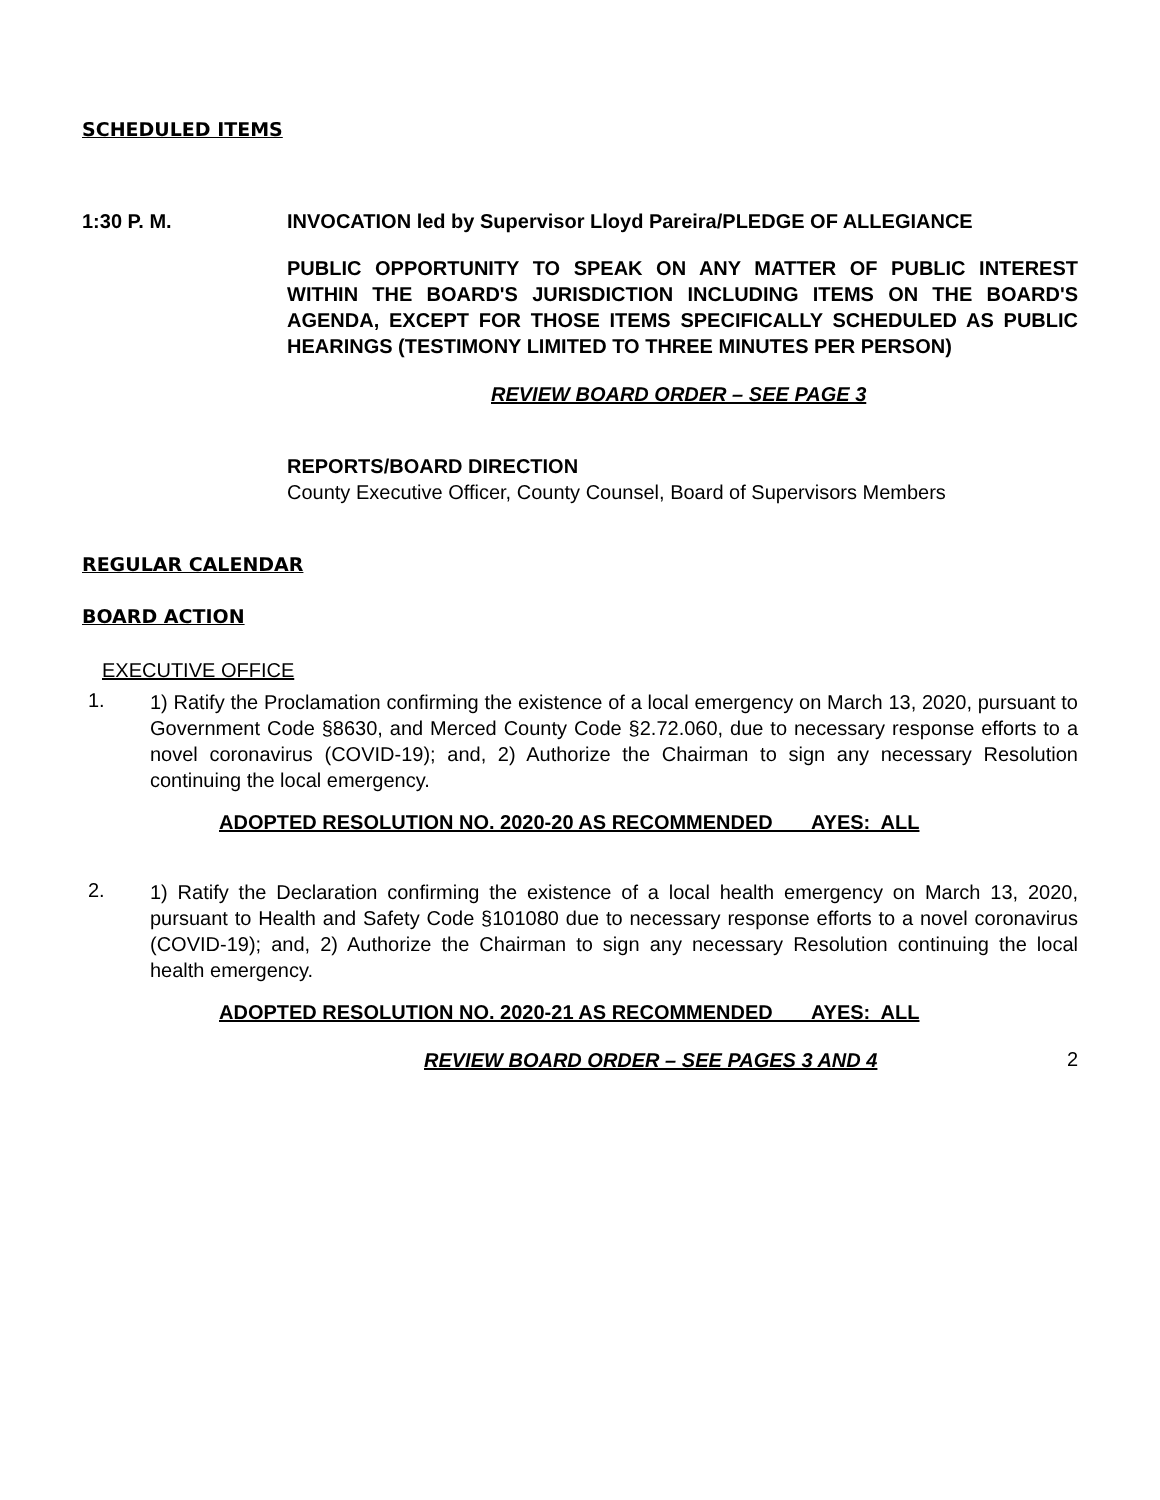SCHEDULED ITEMS
1:30 P. M. INVOCATION led by Supervisor Lloyd Pareira/PLEDGE OF ALLEGIANCE
PUBLIC OPPORTUNITY TO SPEAK ON ANY MATTER OF PUBLIC INTEREST WITHIN THE BOARD'S JURISDICTION INCLUDING ITEMS ON THE BOARD'S AGENDA, EXCEPT FOR THOSE ITEMS SPECIFICALLY SCHEDULED AS PUBLIC HEARINGS (TESTIMONY LIMITED TO THREE MINUTES PER PERSON)
REVIEW BOARD ORDER – SEE PAGE 3
REPORTS/BOARD DIRECTION
County Executive Officer, County Counsel, Board of Supervisors Members
REGULAR CALENDAR
BOARD ACTION
EXECUTIVE OFFICE
1.
1) Ratify the Proclamation confirming the existence of a local emergency on March 13, 2020, pursuant to Government Code §8630, and Merced County Code §2.72.060, due to necessary response efforts to a novel coronavirus (COVID-19); and, 2) Authorize the Chairman to sign any necessary Resolution continuing the local emergency.
ADOPTED RESOLUTION NO. 2020-20 AS RECOMMENDED AYES: ALL
2.
1) Ratify the Declaration confirming the existence of a local health emergency on March 13, 2020, pursuant to Health and Safety Code §101080 due to necessary response efforts to a novel coronavirus (COVID-19); and, 2) Authorize the Chairman to sign any necessary Resolution continuing the local health emergency.
ADOPTED RESOLUTION NO. 2020-21 AS RECOMMENDED AYES: ALL
REVIEW BOARD ORDER – SEE PAGES 3 AND 4
2